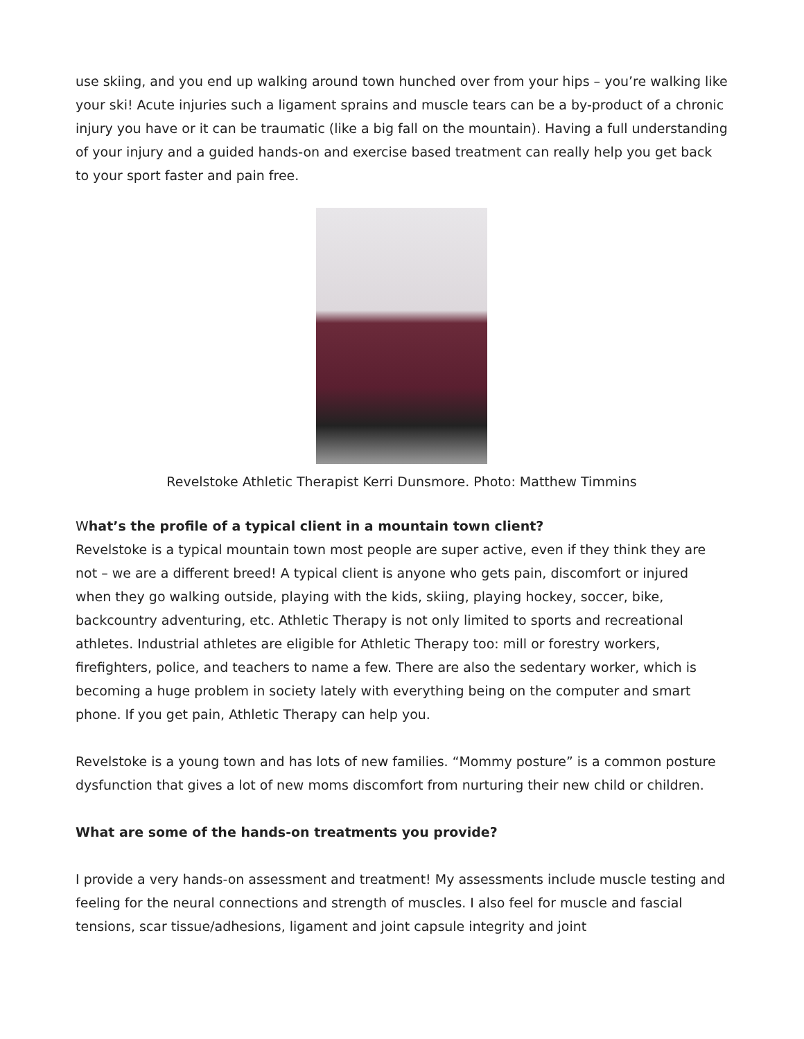use skiing, and you end up walking around town hunched over from your hips – you’re walking like your ski! Acute injuries such a ligament sprains and muscle tears can be a by-product of a chronic injury you have or it can be traumatic (like a big fall on the mountain). Having a full understanding of your injury and a guided hands-on and exercise based treatment can really help you get back to your sport faster and pain free.
Revelstoke Athletic Therapist Kerri Dunsmore. Photo: Matthew Timmins
What’s the profile of a typical client in a mountain town client?
Revelstoke is a typical mountain town most people are super active, even if they think they are not – we are a different breed! A typical client is anyone who gets pain, discomfort or injured when they go walking outside, playing with the kids, skiing, playing hockey, soccer, bike, backcountry adventuring, etc. Athletic Therapy is not only limited to sports and recreational athletes. Industrial athletes are eligible for Athletic Therapy too: mill or forestry workers, firefighters, police, and teachers to name a few. There are also the sedentary worker, which is becoming a huge problem in society lately with everything being on the computer and smart phone. If you get pain, Athletic Therapy can help you.
Revelstoke is a young town and has lots of new families. “Mommy posture” is a common posture dysfunction that gives a lot of new moms discomfort from nurturing their new child or children.
What are some of the hands-on treatments you provide?
I provide a very hands-on assessment and treatment! My assessments include muscle testing and feeling for the neural connections and strength of muscles. I also feel for muscle and fascial tensions, scar tissue/adhesions, ligament and joint capsule integrity and joint